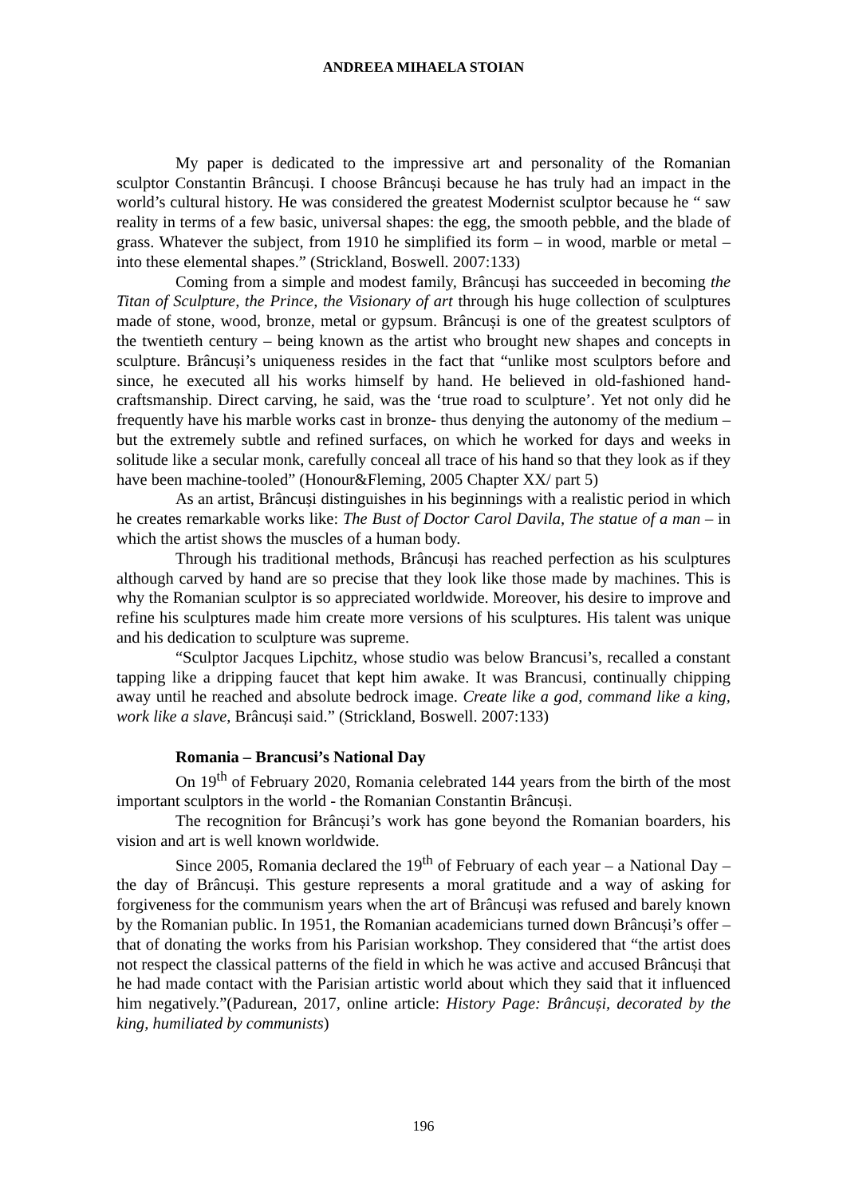ANDREEA MIHAELA STOIAN
My paper is dedicated to the impressive art and personality of the Romanian sculptor Constantin Brâncuși. I choose Brâncuși because he has truly had an impact in the world’s cultural history. He was considered the greatest Modernist sculptor because he “ saw reality in terms of a few basic, universal shapes: the egg, the smooth pebble, and the blade of grass. Whatever the subject, from 1910 he simplified its form – in wood, marble or metal – into these elemental shapes.” (Strickland, Boswell. 2007:133)
Coming from a simple and modest family, Brâncuși has succeeded in becoming the Titan of Sculpture, the Prince, the Visionary of art through his huge collection of sculptures made of stone, wood, bronze, metal or gypsum. Brâncuși is one of the greatest sculptors of the twentieth century – being known as the artist who brought new shapes and concepts in sculpture. Brâncuși’s uniqueness resides in the fact that “unlike most sculptors before and since, he executed all his works himself by hand. He believed in old-fashioned hand-craftsmanship. Direct carving, he said, was the ‘true road to sculpture’. Yet not only did he frequently have his marble works cast in bronze- thus denying the autonomy of the medium – but the extremely subtle and refined surfaces, on which he worked for days and weeks in solitude like a secular monk, carefully conceal all trace of his hand so that they look as if they have been machine-tooled” (Honour&Fleming, 2005 Chapter XX/ part 5)
As an artist, Brâncuși distinguishes in his beginnings with a realistic period in which he creates remarkable works like: The Bust of Doctor Carol Davila, The statue of a man – in which the artist shows the muscles of a human body.
Through his traditional methods, Brâncuși has reached perfection as his sculptures although carved by hand are so precise that they look like those made by machines. This is why the Romanian sculptor is so appreciated worldwide. Moreover, his desire to improve and refine his sculptures made him create more versions of his sculptures. His talent was unique and his dedication to sculpture was supreme.
“Sculptor Jacques Lipchitz, whose studio was below Brancusi’s, recalled a constant tapping like a dripping faucet that kept him awake. It was Brancusi, continually chipping away until he reached and absolute bedrock image. Create like a god, command like a king, work like a slave, Brâncuși said.” (Strickland, Boswell. 2007:133)
Romania – Brancusi’s National Day
On 19<sup>th</sup> of February 2020, Romania celebrated 144 years from the birth of the most important sculptors in the world - the Romanian Constantin Brâncuși.
The recognition for Brâncuși’s work has gone beyond the Romanian boarders, his vision and art is well known worldwide.
Since 2005, Romania declared the 19<sup>th</sup> of February of each year – a National Day – the day of Brâncuși. This gesture represents a moral gratitude and a way of asking for forgiveness for the communism years when the art of Brâncuși was refused and barely known by the Romanian public. In 1951, the Romanian academicians turned down Brâncuși’s offer – that of donating the works from his Parisian workshop. They considered that “the artist does not respect the classical patterns of the field in which he was active and accused Brâncuși that he had made contact with the Parisian artistic world about which they said that it influenced him negatively.”(Padurean, 2017, online article: History Page: Brâncuși, decorated by the king, humiliated by communists)
196